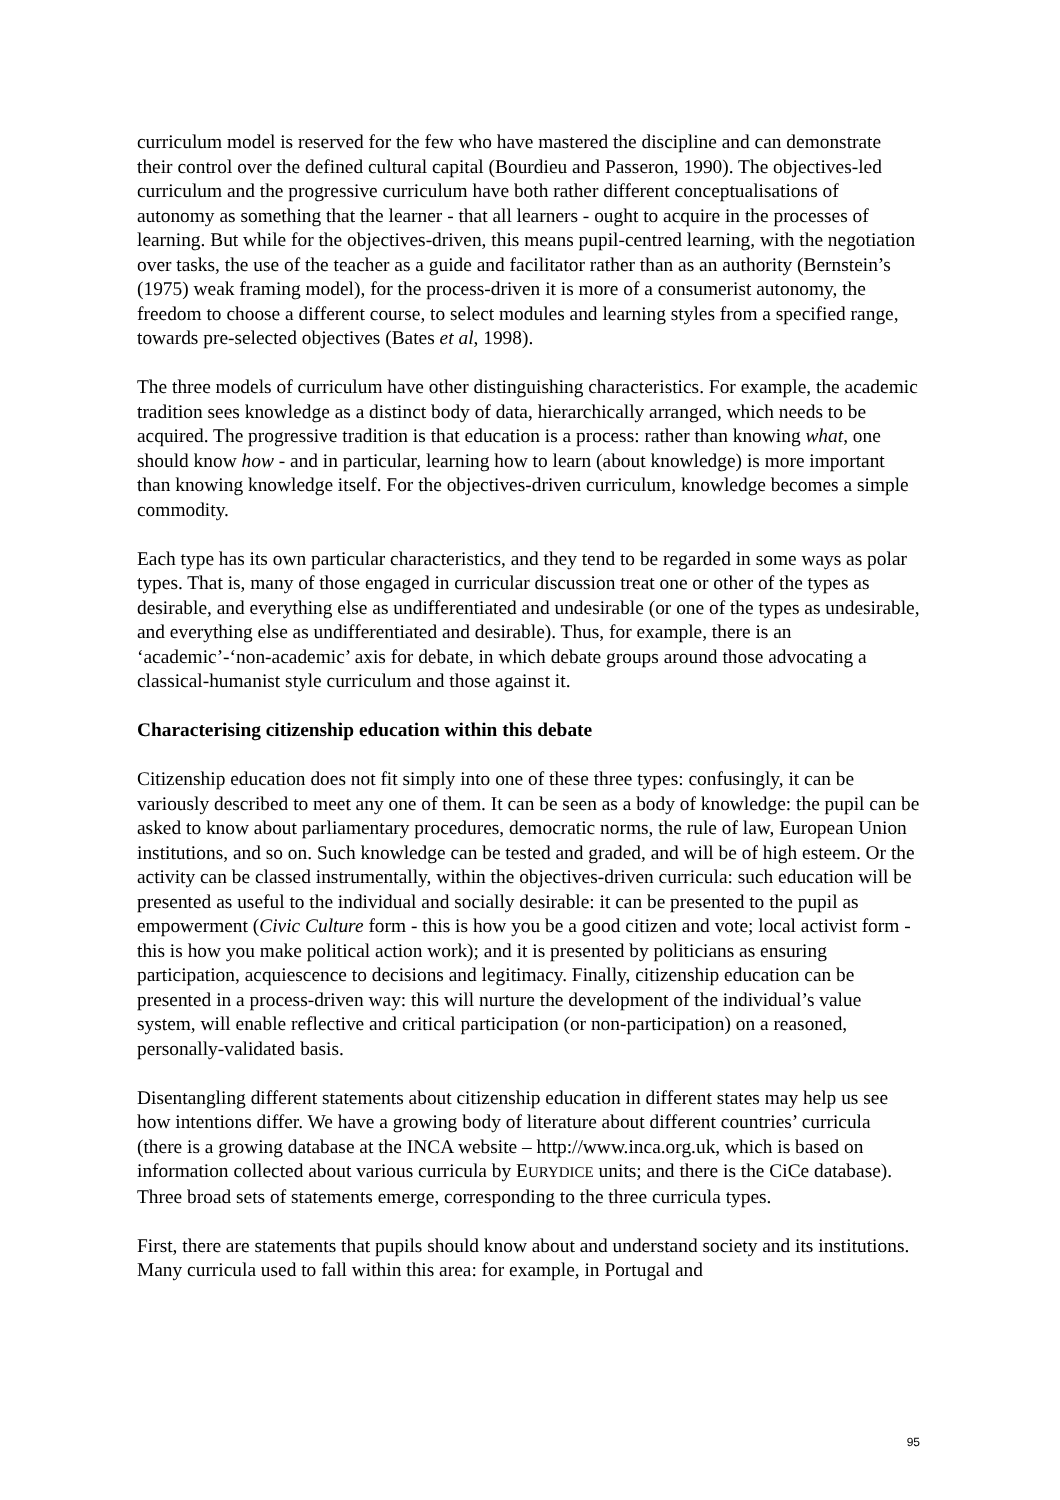curriculum model is reserved for the few who have mastered the discipline and can demonstrate their control over the defined cultural capital (Bourdieu and Passeron, 1990). The objectives-led curriculum and the progressive curriculum have both rather different conceptualisations of autonomy as something that the learner - that all learners - ought to acquire in the processes of learning. But while for the objectives-driven, this means pupil-centred learning, with the negotiation over tasks, the use of the teacher as a guide and facilitator rather than as an authority (Bernstein’s (1975) weak framing model), for the process-driven it is more of a consumerist autonomy, the freedom to choose a different course, to select modules and learning styles from a specified range, towards pre-selected objectives (Bates et al, 1998).
The three models of curriculum have other distinguishing characteristics. For example, the academic tradition sees knowledge as a distinct body of data, hierarchically arranged, which needs to be acquired. The progressive tradition is that education is a process: rather than knowing what, one should know how - and in particular, learning how to learn (about knowledge) is more important than knowing knowledge itself. For the objectives-driven curriculum, knowledge becomes a simple commodity.
Each type has its own particular characteristics, and they tend to be regarded in some ways as polar types. That is, many of those engaged in curricular discussion treat one or other of the types as desirable, and everything else as undifferentiated and undesirable (or one of the types as undesirable, and everything else as undifferentiated and desirable). Thus, for example, there is an ‘academic’-‘non-academic’ axis for debate, in which debate groups around those advocating a classical-humanist style curriculum and those against it.
Characterising citizenship education within this debate
Citizenship education does not fit simply into one of these three types: confusingly, it can be variously described to meet any one of them. It can be seen as a body of knowledge: the pupil can be asked to know about parliamentary procedures, democratic norms, the rule of law, European Union institutions, and so on. Such knowledge can be tested and graded, and will be of high esteem. Or the activity can be classed instrumentally, within the objectives-driven curricula: such education will be presented as useful to the individual and socially desirable: it can be presented to the pupil as empowerment (Civic Culture form - this is how you be a good citizen and vote; local activist form - this is how you make political action work); and it is presented by politicians as ensuring participation, acquiescence to decisions and legitimacy. Finally, citizenship education can be presented in a process-driven way: this will nurture the development of the individual’s value system, will enable reflective and critical participation (or non-participation) on a reasoned, personally-validated basis.
Disentangling different statements about citizenship education in different states may help us see how intentions differ. We have a growing body of literature about different countries’ curricula (there is a growing database at the INCA website – http://www.inca.org.uk, which is based on information collected about various curricula by EURYDICE units; and there is the CiCe database). Three broad sets of statements emerge, corresponding to the three curricula types.
First, there are statements that pupils should know about and understand society and its institutions. Many curricula used to fall within this area: for example, in Portugal and
95